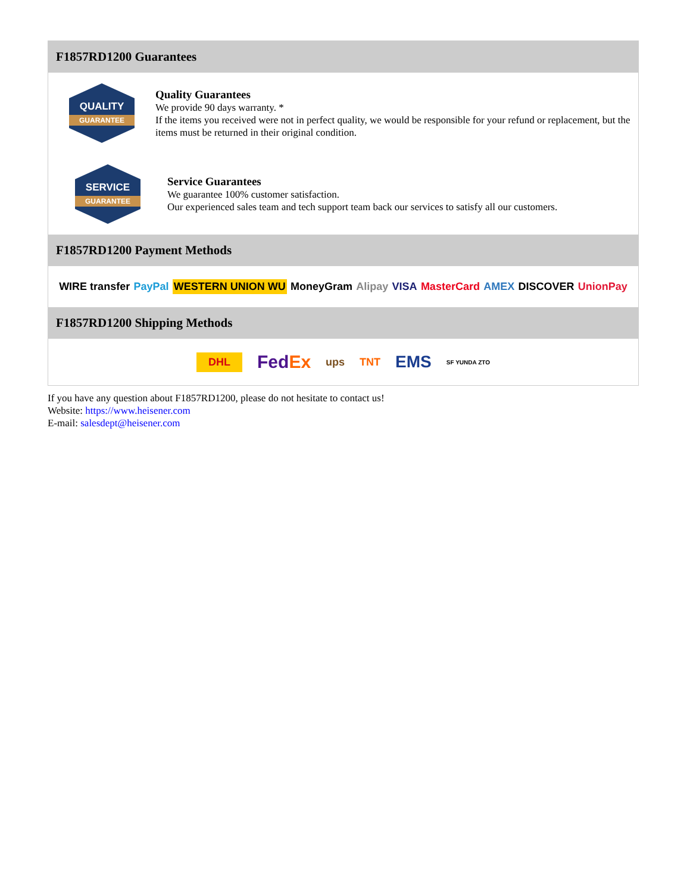F1857RD1200 Guarantees
QUALITY
GUARANTEE
Quality Guarantees
We provide 90 days warranty. *
If the items you received were not in perfect quality, we would be responsible for your refund or replacement, but the items must be returned in their original condition.
SERVICE
GUARANTEE
Service Guarantees
We guarantee 100% customer satisfaction.
Our experienced sales team and tech support team back our services to satisfy all our customers.
F1857RD1200 Payment Methods
WIRE transfer PayPal WESTERN UNION WU MoneyGram Alipay VISA MasterCard AMEX DISCOVER UnionPay
F1857RD1200 Shipping Methods
DHL FedEx ups TNT EMS SF YUNDA ZTO
If you have any question about F1857RD1200, please do not hesitate to contact us!
Website: https://www.heisener.com
E-mail: salesdept@heisener.com